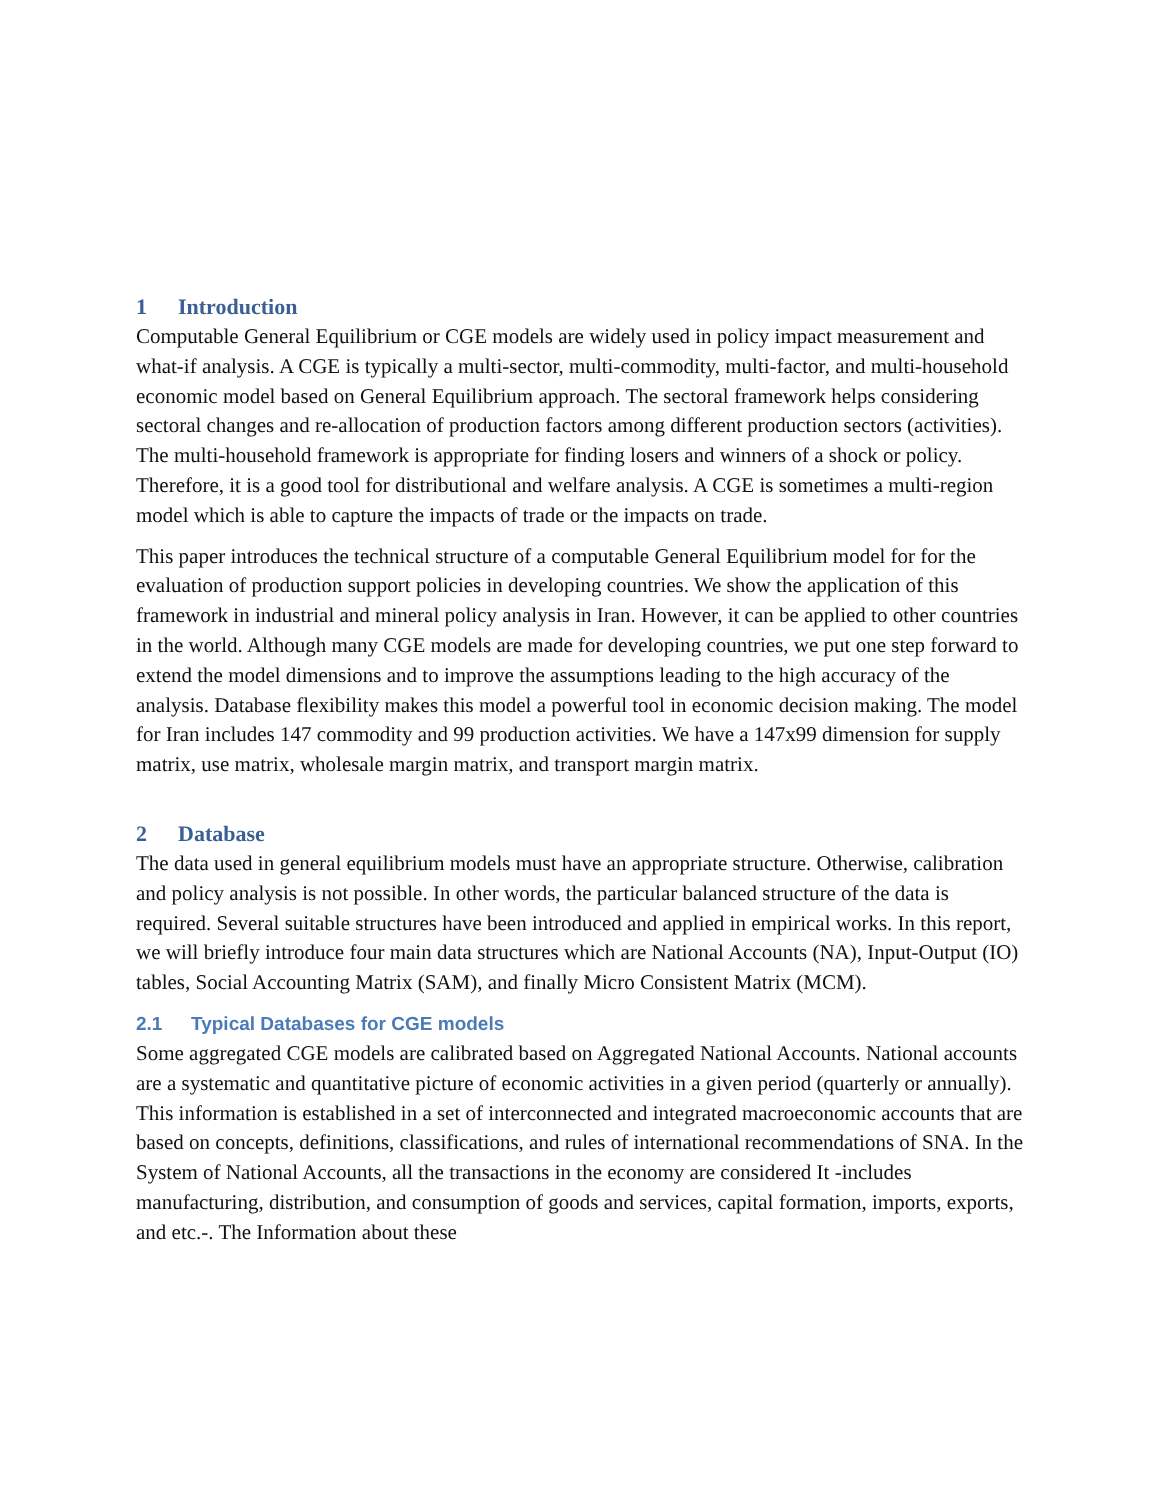1 Introduction
Computable General Equilibrium or CGE models are widely used in policy impact measurement and what-if analysis. A CGE is typically a multi-sector, multi-commodity, multi-factor, and multi-household economic model based on General Equilibrium approach. The sectoral framework helps considering sectoral changes and re-allocation of production factors among different production sectors (activities). The multi-household framework is appropriate for finding losers and winners of a shock or policy. Therefore, it is a good tool for distributional and welfare analysis. A CGE is sometimes a multi-region model which is able to capture the impacts of trade or the impacts on trade.
This paper introduces the technical structure of a computable General Equilibrium model for for the evaluation of production support policies in developing countries. We show the application of this framework in industrial and mineral policy analysis in Iran. However, it can be applied to other countries in the world. Although many CGE models are made for developing countries, we put one step forward to extend the model dimensions and to improve the assumptions leading to the high accuracy of the analysis. Database flexibility makes this model a powerful tool in economic decision making. The model for Iran includes 147 commodity and 99 production activities. We have a 147x99 dimension for supply matrix, use matrix, wholesale margin matrix, and transport margin matrix.
2 Database
The data used in general equilibrium models must have an appropriate structure. Otherwise, calibration and policy analysis is not possible. In other words, the particular balanced structure of the data is required. Several suitable structures have been introduced and applied in empirical works. In this report, we will briefly introduce four main data structures which are National Accounts (NA), Input-Output (IO) tables, Social Accounting Matrix (SAM), and finally Micro Consistent Matrix (MCM).
2.1 Typical Databases for CGE models
Some aggregated CGE models are calibrated based on Aggregated National Accounts. National accounts are a systematic and quantitative picture of economic activities in a given period (quarterly or annually). This information is established in a set of interconnected and integrated macroeconomic accounts that are based on concepts, definitions, classifications, and rules of international recommendations of SNA. In the System of National Accounts, all the transactions in the economy are considered It -includes manufacturing, distribution, and consumption of goods and services, capital formation, imports, exports, and etc.-. The Information about these